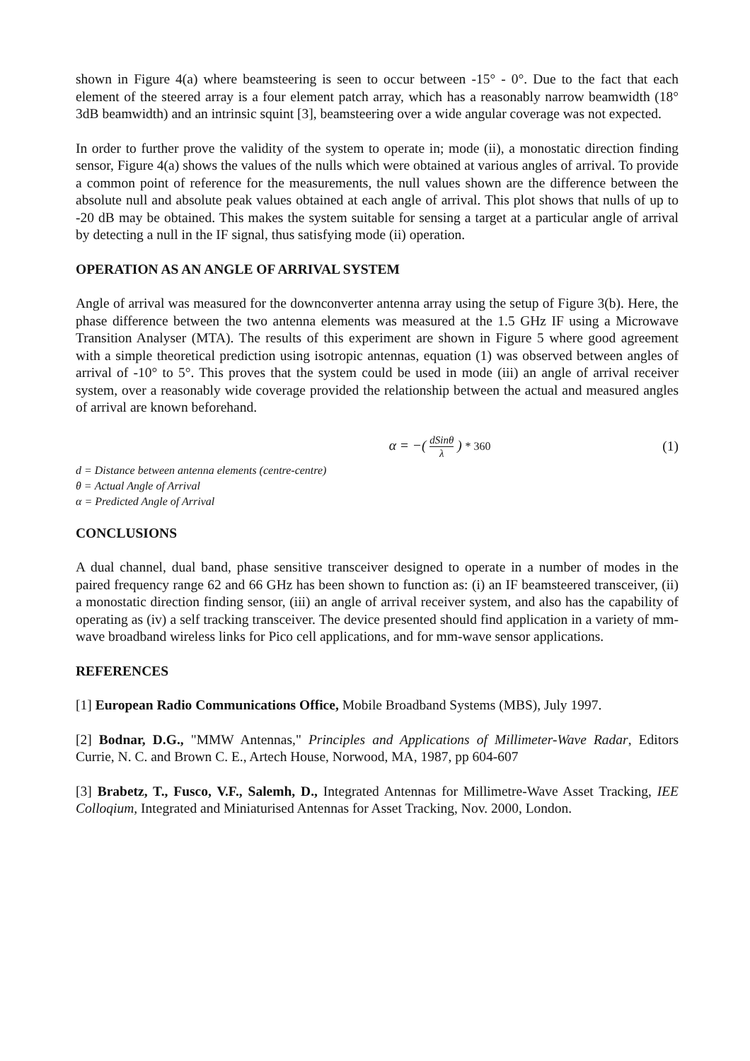shown in Figure 4(a) where beamsteering is seen to occur between -15° - 0°. Due to the fact that each element of the steered array is a four element patch array, which has a reasonably narrow beamwidth (18° 3dB beamwidth) and an intrinsic squint [3], beamsteering over a wide angular coverage was not expected.
In order to further prove the validity of the system to operate in; mode (ii), a monostatic direction finding sensor, Figure 4(a) shows the values of the nulls which were obtained at various angles of arrival. To provide a common point of reference for the measurements, the null values shown are the difference between the absolute null and absolute peak values obtained at each angle of arrival. This plot shows that nulls of up to -20 dB may be obtained. This makes the system suitable for sensing a target at a particular angle of arrival by detecting a null in the IF signal, thus satisfying mode (ii) operation.
OPERATION AS AN ANGLE OF ARRIVAL SYSTEM
Angle of arrival was measured for the downconverter antenna array using the setup of Figure 3(b). Here, the phase difference between the two antenna elements was measured at the 1.5 GHz IF using a Microwave Transition Analyser (MTA). The results of this experiment are shown in Figure 5 where good agreement with a simple theoretical prediction using isotropic antennas, equation (1) was observed between angles of arrival of -10° to 5°. This proves that the system could be used in mode (iii) an angle of arrival receiver system, over a reasonably wide coverage provided the relationship between the actual and measured angles of arrival are known beforehand.
α = −( dSinθ λ ) * 360
(1)
d = Distance between antenna elements (centre-centre)
θ = Actual Angle of Arrival
α = Predicted Angle of Arrival
CONCLUSIONS
A dual channel, dual band, phase sensitive transceiver designed to operate in a number of modes in the paired frequency range 62 and 66 GHz has been shown to function as: (i) an IF beamsteered transceiver, (ii) a monostatic direction finding sensor, (iii) an angle of arrival receiver system, and also has the capability of operating as (iv) a self tracking transceiver. The device presented should find application in a variety of mm-wave broadband wireless links for Pico cell applications, and for mm-wave sensor applications.
REFERENCES
[1] European Radio Communications Office, Mobile Broadband Systems (MBS), July 1997.
[2] Bodnar, D.G., "MMW Antennas," Principles and Applications of Millimeter-Wave Radar, Editors Currie, N. C. and Brown C. E., Artech House, Norwood, MA, 1987, pp 604-607
[3] Brabetz, T., Fusco, V.F., Salemh, D., Integrated Antennas for Millimetre-Wave Asset Tracking, IEE Colloqium, Integrated and Miniaturised Antennas for Asset Tracking, Nov. 2000, London.